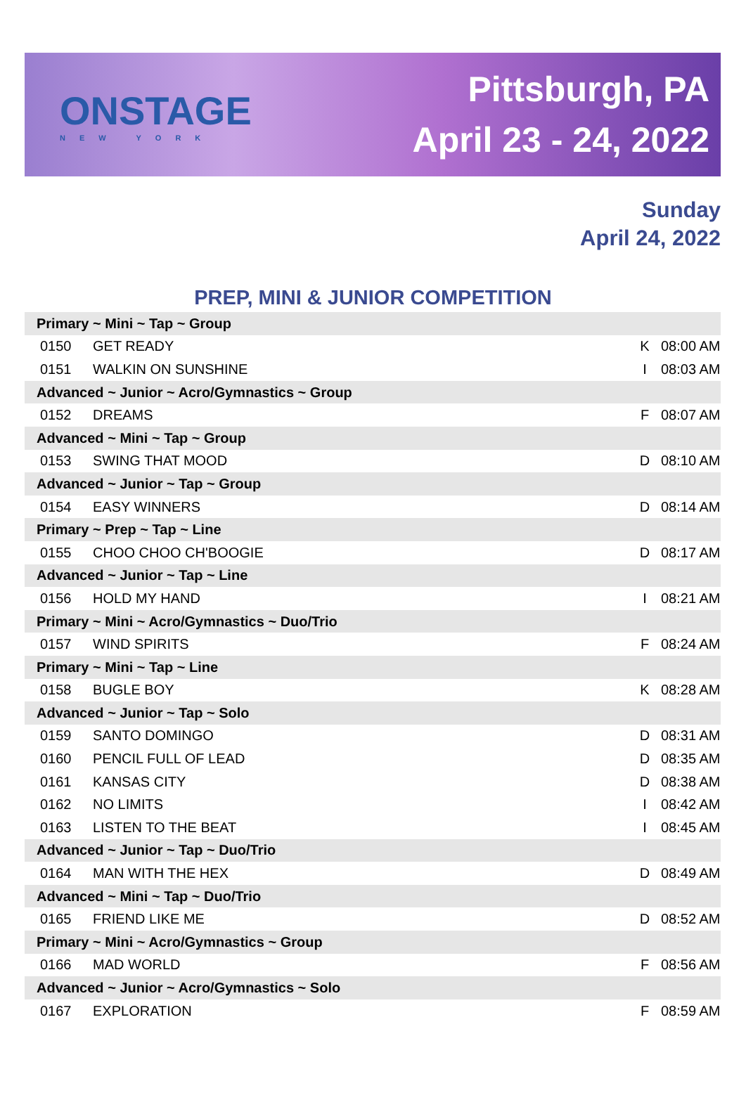ONSTAGE
NEW YORK
Pittsburgh, PA
April 23 - 24, 2022
Sunday
April 24, 2022
PREP, MINI & JUNIOR COMPETITION
| Primary ~ Mini ~ Tap ~ Group | | | |
| --- | --- | --- | --- |
| 0150 | GET READY | K | 08:00 AM |
| 0151 | WALKIN ON SUNSHINE | I | 08:03 AM |
| Advanced ~ Junior ~ Acro/Gymnastics ~ Group | | | |
| 0152 | DREAMS | F | 08:07 AM |
| Advanced ~ Mini ~ Tap ~ Group | | | |
| 0153 | SWING THAT MOOD | D | 08:10 AM |
| Advanced ~ Junior ~ Tap ~ Group | | | |
| 0154 | EASY WINNERS | D | 08:14 AM |
| Primary ~ Prep ~ Tap ~ Line | | | |
| 0155 | CHOO CHOO CH'BOOGIE | D | 08:17 AM |
| Advanced ~ Junior ~ Tap ~ Line | | | |
| 0156 | HOLD MY HAND | I | 08:21 AM |
| Primary ~ Mini ~ Acro/Gymnastics ~ Duo/Trio | | | |
| 0157 | WIND SPIRITS | F | 08:24 AM |
| Primary ~ Mini ~ Tap ~ Line | | | |
| 0158 | BUGLE BOY | K | 08:28 AM |
| Advanced ~ Junior ~ Tap ~ Solo | | | |
| 0159 | SANTO DOMINGO | D | 08:31 AM |
| 0160 | PENCIL FULL OF LEAD | D | 08:35 AM |
| 0161 | KANSAS CITY | D | 08:38 AM |
| 0162 | NO LIMITS | I | 08:42 AM |
| 0163 | LISTEN TO THE BEAT | I | 08:45 AM |
| Advanced ~ Junior ~ Tap ~ Duo/Trio | | | |
| 0164 | MAN WITH THE HEX | D | 08:49 AM |
| Advanced ~ Mini ~ Tap ~ Duo/Trio | | | |
| 0165 | FRIEND LIKE ME | D | 08:52 AM |
| Primary ~ Mini ~ Acro/Gymnastics ~ Group | | | |
| 0166 | MAD WORLD | F | 08:56 AM |
| Advanced ~ Junior ~ Acro/Gymnastics ~ Solo | | | |
| 0167 | EXPLORATION | F | 08:59 AM |